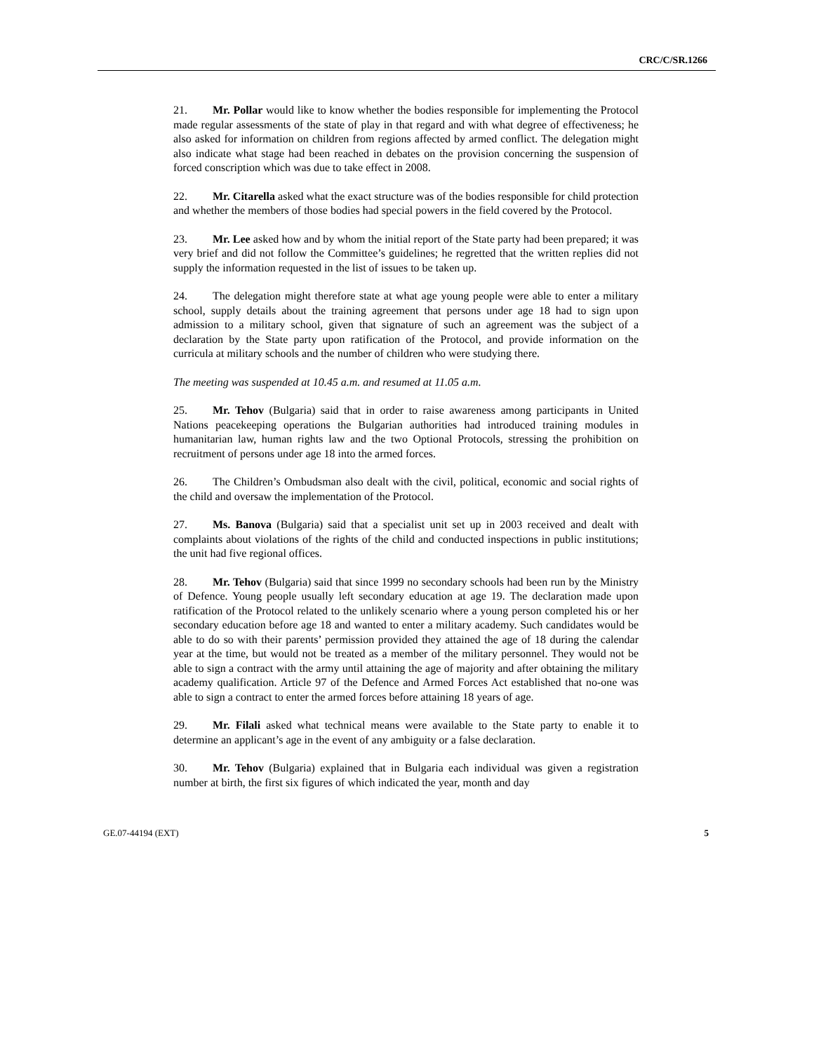CRC/C/SR.1266
21. Mr. Pollar would like to know whether the bodies responsible for implementing the Protocol made regular assessments of the state of play in that regard and with what degree of effectiveness; he also asked for information on children from regions affected by armed conflict. The delegation might also indicate what stage had been reached in debates on the provision concerning the suspension of forced conscription which was due to take effect in 2008.
22. Mr. Citarella asked what the exact structure was of the bodies responsible for child protection and whether the members of those bodies had special powers in the field covered by the Protocol.
23. Mr. Lee asked how and by whom the initial report of the State party had been prepared; it was very brief and did not follow the Committee’s guidelines; he regretted that the written replies did not supply the information requested in the list of issues to be taken up.
24. The delegation might therefore state at what age young people were able to enter a military school, supply details about the training agreement that persons under age 18 had to sign upon admission to a military school, given that signature of such an agreement was the subject of a declaration by the State party upon ratification of the Protocol, and provide information on the curricula at military schools and the number of children who were studying there.
The meeting was suspended at 10.45 a.m. and resumed at 11.05 a.m.
25. Mr. Tehov (Bulgaria) said that in order to raise awareness among participants in United Nations peacekeeping operations the Bulgarian authorities had introduced training modules in humanitarian law, human rights law and the two Optional Protocols, stressing the prohibition on recruitment of persons under age 18 into the armed forces.
26. The Children’s Ombudsman also dealt with the civil, political, economic and social rights of the child and oversaw the implementation of the Protocol.
27. Ms. Banova (Bulgaria) said that a specialist unit set up in 2003 received and dealt with complaints about violations of the rights of the child and conducted inspections in public institutions; the unit had five regional offices.
28. Mr. Tehov (Bulgaria) said that since 1999 no secondary schools had been run by the Ministry of Defence. Young people usually left secondary education at age 19. The declaration made upon ratification of the Protocol related to the unlikely scenario where a young person completed his or her secondary education before age 18 and wanted to enter a military academy. Such candidates would be able to do so with their parents’ permission provided they attained the age of 18 during the calendar year at the time, but would not be treated as a member of the military personnel. They would not be able to sign a contract with the army until attaining the age of majority and after obtaining the military academy qualification. Article 97 of the Defence and Armed Forces Act established that no-one was able to sign a contract to enter the armed forces before attaining 18 years of age.
29. Mr. Filali asked what technical means were available to the State party to enable it to determine an applicant’s age in the event of any ambiguity or a false declaration.
30. Mr. Tehov (Bulgaria) explained that in Bulgaria each individual was given a registration number at birth, the first six figures of which indicated the year, month and day
GE.07-44194 (EXT) 5